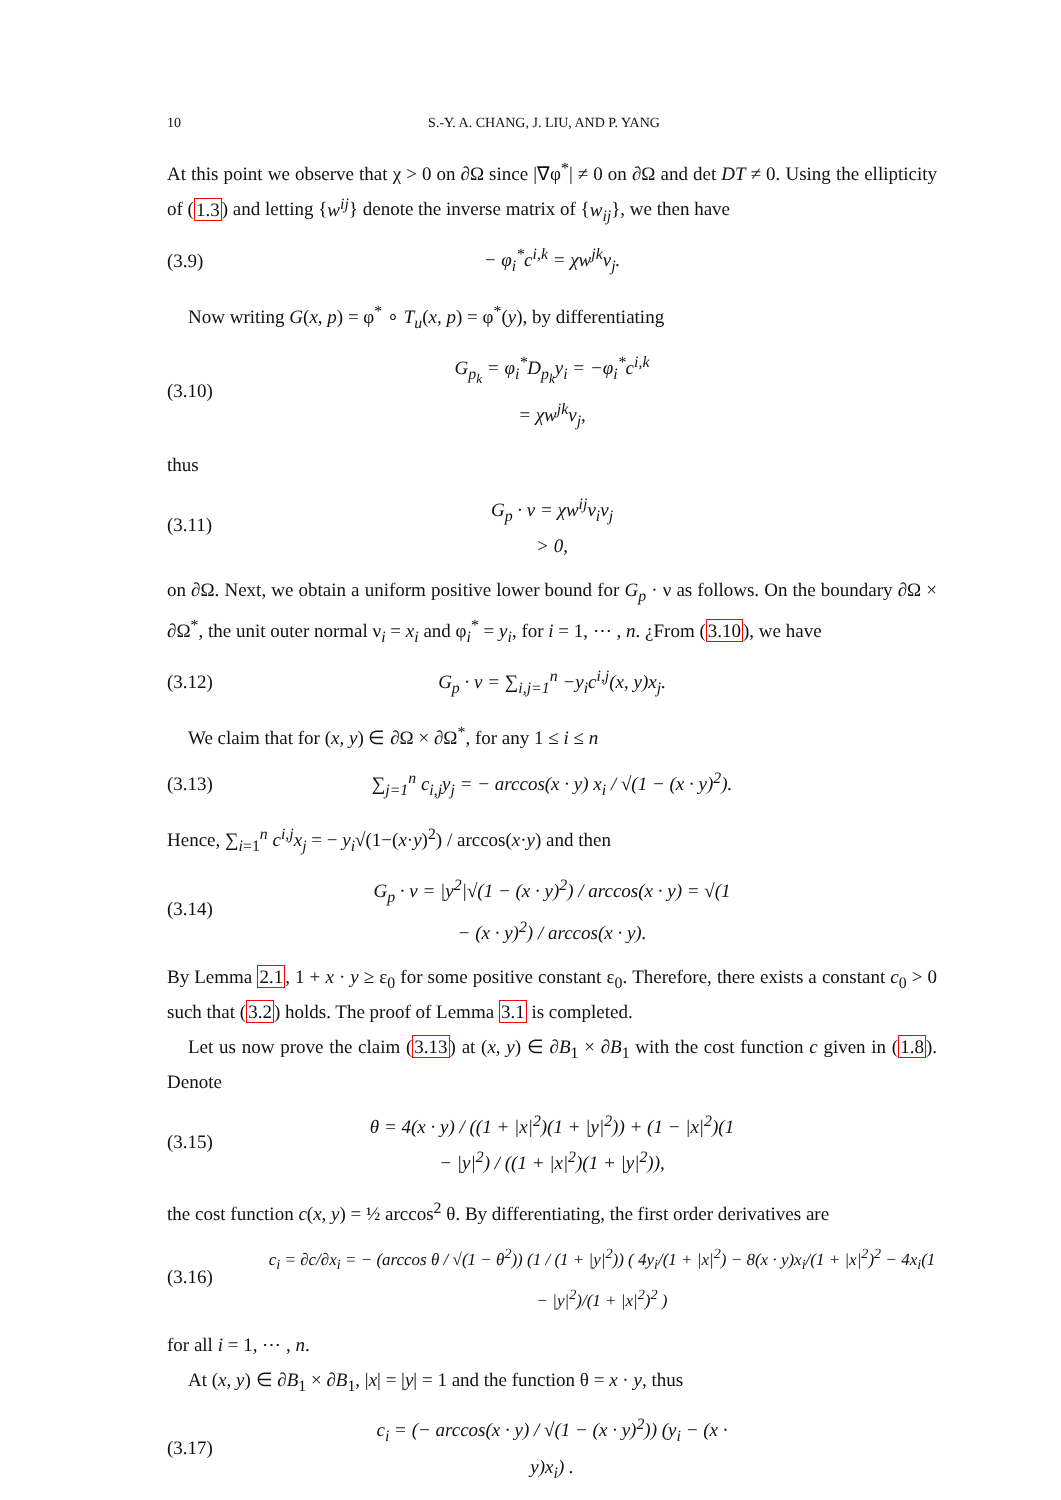10 S.-Y. A. CHANG, J. LIU, AND P. YANG
At this point we observe that χ > 0 on ∂Ω since |∇φ<sup>*</sup>| ≠ 0 on ∂Ω and det DT ≠ 0. Using the ellipticity of (1.3) and letting {w<sup>ij</sup>} denote the inverse matrix of {w<sub>ij</sub>}, we then have
(3.9) − φ<sub>i</sub><sup>*</sup>c<sup>i,k</sup> = χw<sup>jk</sup>ν<sub>j</sub>.
Now writing G(x, p) = φ<sup>*</sup> ∘ T<sub>u</sub>(x, p) = φ<sup>*</sup>(y), by differentiating
(3.10) G<sub>p<sub>k</sub></sub> = φ<sub>i</sub><sup>*</sup>D<sub>p<sub>k</sub></sub>y<sub>i</sub> = −φ<sub>i</sub><sup>*</sup>c<sup>i,k</sup>
= χw<sup>jk</sup>ν<sub>j</sub>,
thus
(3.11) G<sub>p</sub> · ν = χw<sup>ij</sup>ν<sub>i</sub>ν<sub>j</sub>
> 0,
on ∂Ω. Next, we obtain a uniform positive lower bound for G<sub>p</sub> · ν as follows. On the boundary ∂Ω × ∂Ω<sup>*</sup>, the unit outer normal ν<sub>i</sub> = x<sub>i</sub> and φ<sub>i</sub><sup>*</sup> = y<sub>i</sub>, for i = 1, ⋯ , n. ¿From (3.10), we have
(3.12) G<sub>p</sub> · ν = ∑<sub>i,j=1</sub><sup>n</sup> −y<sub>i</sub>c<sup>i,j</sup>(x, y)x<sub>j</sub>.
We claim that for (x, y) ∈ ∂Ω × ∂Ω<sup>*</sup>, for any 1 ≤ i ≤ n
(3.13) ∑<sub>j=1</sub><sup>n</sup> c<sub>i,j</sub>y<sub>j</sub> = − arccos(x · y) x<sub>i</sub> / √(1 − (x · y)<sup>2</sup>).
Hence, ∑<sub>i=1</sub><sup>n</sup> c<sup>i,j</sup>x<sub>j</sub> = − y<sub>i</sub>√(1−(x·y)<sup>2</sup>) / arccos(x·y) and then
(3.14) G<sub>p</sub> · ν = |y<sup>2</sup>|√(1 − (x · y)<sup>2</sup>) / arccos(x · y) = √(1 − (x · y)<sup>2</sup>) / arccos(x · y).
By Lemma 2.1, 1 + x · y ≥ ε<sub>0</sub> for some positive constant ε<sub>0</sub>. Therefore, there exists a constant c<sub>0</sub> > 0 such that (3.2) holds. The proof of Lemma 3.1 is completed.
Let us now prove the claim (3.13) at (x, y) ∈ ∂B<sub>1</sub> × ∂B<sub>1</sub> with the cost function c given in (1.8). Denote
(3.15) θ = 4(x · y) / ((1 + |x|<sup>2</sup>)(1 + |y|<sup>2</sup>)) + (1 − |x|<sup>2</sup>)(1 − |y|<sup>2</sup>) / ((1 + |x|<sup>2</sup>)(1 + |y|<sup>2</sup>)),
the cost function c(x, y) = ½ arccos<sup>2</sup> θ. By differentiating, the first order derivatives are
(3.16) c<sub>i</sub> = ∂c/∂x<sub>i</sub> = − (arccos θ / √(1 − θ<sup>2</sup>)) (1 / (1 + |y|<sup>2</sup>)) ( 4y<sub>i</sub>/(1 + |x|<sup>2</sup>) − 8(x · y)x<sub>i</sub>/(1 + |x|<sup>2</sup>)<sup>2</sup> − 4x<sub>i</sub>(1 − |y|<sup>2</sup>)/(1 + |x|<sup>2</sup>)<sup>2</sup> )
for all i = 1, ⋯ , n.
At (x, y) ∈ ∂B<sub>1</sub> × ∂B<sub>1</sub>, |x| = |y| = 1 and the function θ = x · y, thus
(3.17) c<sub>i</sub> = (− arccos(x · y) / √(1 − (x · y)<sup>2</sup>)) (y<sub>i</sub> − (x · y)x<sub>i</sub>) .